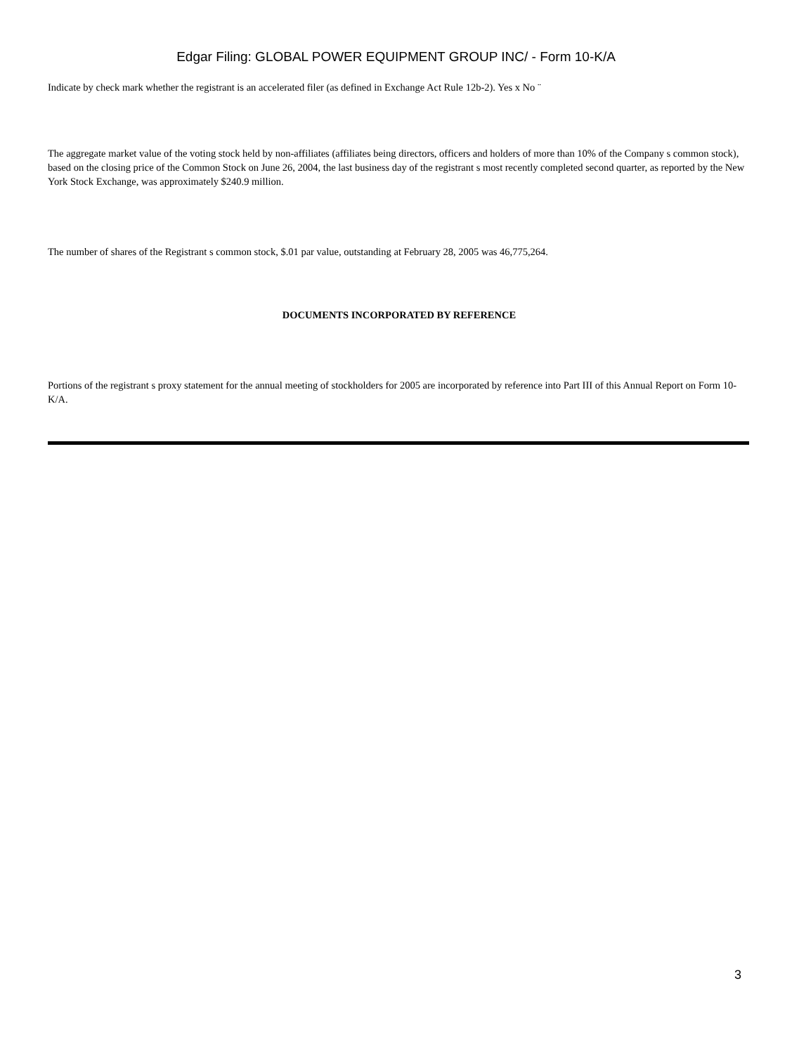Edgar Filing: GLOBAL POWER EQUIPMENT GROUP INC/ - Form 10-K/A
Indicate by check mark whether the registrant is an accelerated filer (as defined in Exchange Act Rule 12b-2). Yes x No ¨
The aggregate market value of the voting stock held by non-affiliates (affiliates being directors, officers and holders of more than 10% of the Company s common stock), based on the closing price of the Common Stock on June 26, 2004, the last business day of the registrant s most recently completed second quarter, as reported by the New York Stock Exchange, was approximately $240.9 million.
The number of shares of the Registrant s common stock, $.01 par value, outstanding at February 28, 2005 was 46,775,264.
DOCUMENTS INCORPORATED BY REFERENCE
Portions of the registrant s proxy statement for the annual meeting of stockholders for 2005 are incorporated by reference into Part III of this Annual Report on Form 10-K/A.
3